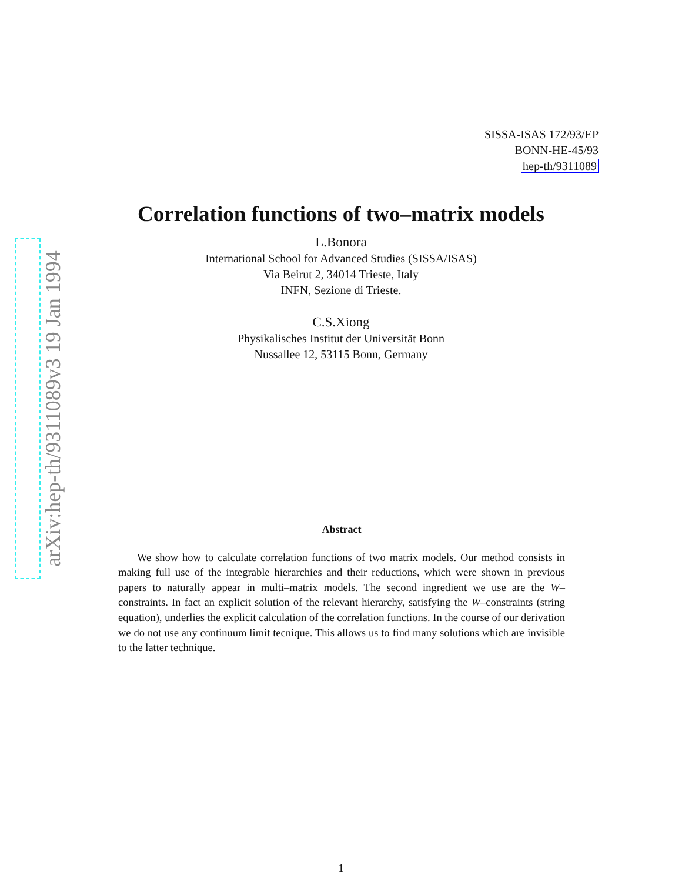arXiv:hep-th/9311089v3 19 Jan 1994
SISSA-ISAS 172/93/EP
BONN-HE-45/93
hep-th/9311089
Correlation functions of two–matrix models
L.Bonora
International School for Advanced Studies (SISSA/ISAS)
Via Beirut 2, 34014 Trieste, Italy
INFN, Sezione di Trieste.
C.S.Xiong
Physikalisches Institut der Universität Bonn
Nussallee 12, 53115 Bonn, Germany
Abstract
We show how to calculate correlation functions of two matrix models. Our method consists in making full use of the integrable hierarchies and their reductions, which were shown in previous papers to naturally appear in multi–matrix models. The second ingredient we use are the W–constraints. In fact an explicit solution of the relevant hierarchy, satisfying the W–constraints (string equation), underlies the explicit calculation of the correlation functions. In the course of our derivation we do not use any continuum limit tecnique. This allows us to find many solutions which are invisible to the latter technique.
1